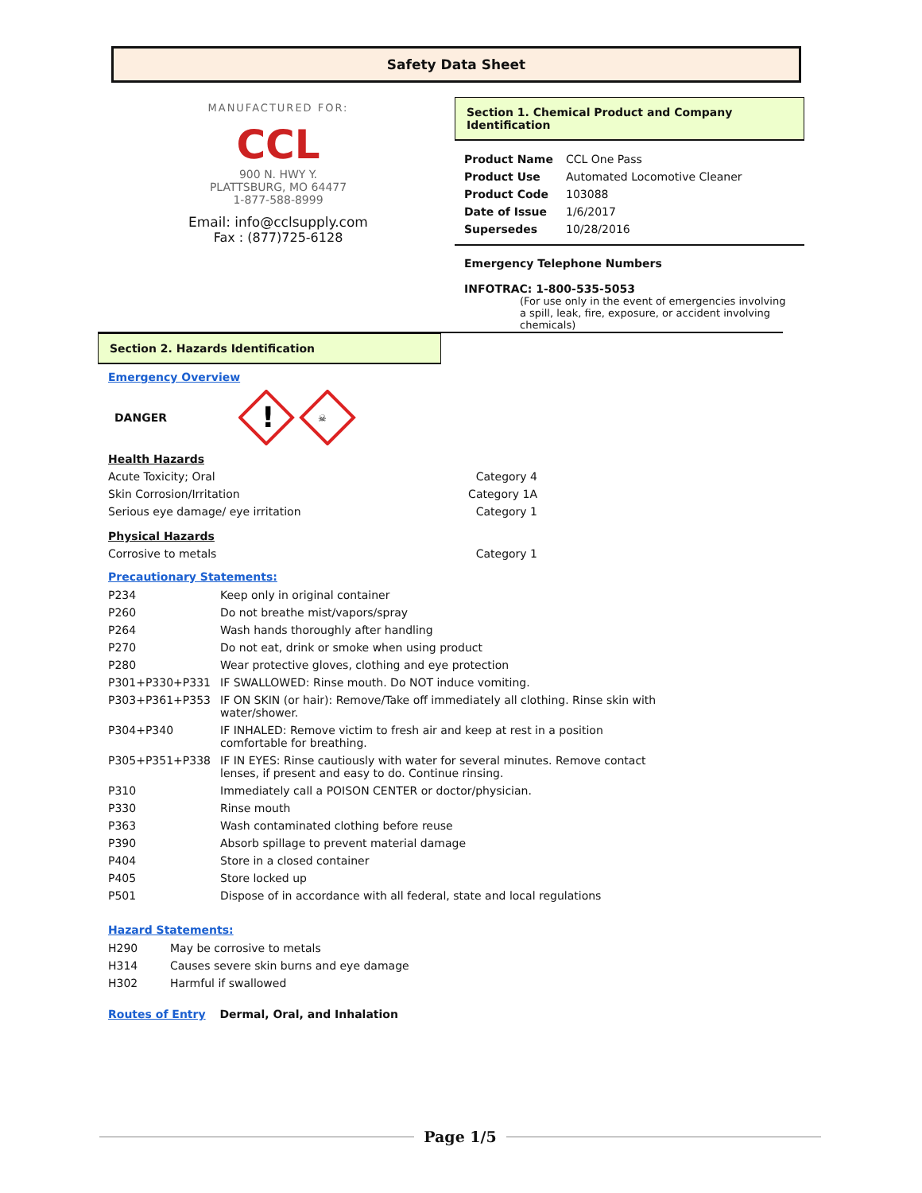Safety Data Sheet
MANUFACTURED FOR:
CCL
900 N. HWY Y.
PLATTSBURG, MO 64477
1-877-588-8999
Email: info@cclsupply.com
Fax : (877)725-6128
Section 1. Chemical Product and Company Identification
| Product Name | CCL One Pass |
| Product Use | Automated Locomotive Cleaner |
| Product Code | 103088 |
| Date of Issue | 1/6/2017 |
| Supersedes | 10/28/2016 |
Emergency Telephone Numbers
INFOTRAC: 1-800-535-5053
(For use only in the event of emergencies involving a spill, leak, fire, exposure, or accident involving chemicals)
Section 2. Hazards Identification
Emergency Overview
DANGER
!
☠
| Health Hazards | |
| Acute Toxicity; Oral | Category 4 |
| Skin Corrosion/Irritation | Category 1A |
| Serious eye damage/ eye irritation | Category 1 |
| Physical Hazards | |
| Corrosive to metals | Category 1 |
Precautionary Statements:
| P234 | Keep only in original container |
| P260 | Do not breathe mist/vapors/spray |
| P264 | Wash hands thoroughly after handling |
| P270 | Do not eat, drink or smoke when using product |
| P280 | Wear protective gloves, clothing and eye protection |
| P301+P330+P331 | IF SWALLOWED: Rinse mouth. Do NOT induce vomiting. |
| P303+P361+P353 | IF ON SKIN (or hair): Remove/Take off immediately all clothing. Rinse skin with water/shower. |
| P304+P340 | IF INHALED: Remove victim to fresh air and keep at rest in a position comfortable for breathing. |
| P305+P351+P338 | IF IN EYES: Rinse cautiously with water for several minutes. Remove contact lenses, if present and easy to do. Continue rinsing. |
| P310 | Immediately call a POISON CENTER or doctor/physician. |
| P330 | Rinse mouth |
| P363 | Wash contaminated clothing before reuse |
| P390 | Absorb spillage to prevent material damage |
| P404 | Store in a closed container |
| P405 | Store locked up |
| P501 | Dispose of in accordance with all federal, state and local regulations |
Hazard Statements:
| H290 | May be corrosive to metals |
| H314 | Causes severe skin burns and eye damage |
| H302 | Harmful if swallowed |
Routes of Entry Dermal, Oral, and Inhalation
Page 1/5